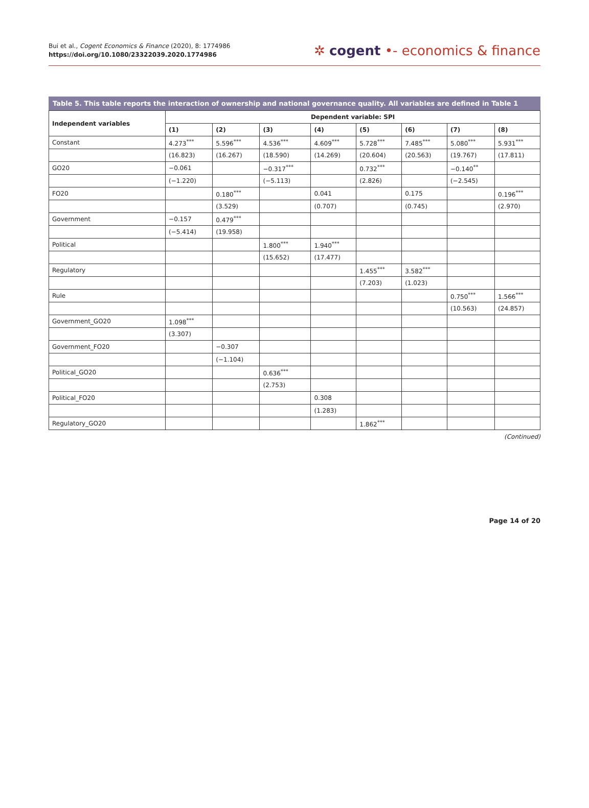Bui et al., Cogent Economics & Finance (2020), 8: 1774986
https://doi.org/10.1080/23322039.2020.1774986
✲ cogent •- economics & finance
Table 5. This table reports the interaction of ownership and national governance quality. All variables are defined in Table 1
| Independent variables | Dependent variable: SPI | | | | | | | |
| --- | --- | --- | --- | --- | --- | --- | --- | --- |
| | (1) | (2) | (3) | (4) | (5) | (6) | (7) | (8) |
| Constant | 4.273<sup>***</sup> | 5.596<sup>***</sup> | 4.536<sup>***</sup> | 4.609<sup>***</sup> | 5.728<sup>***</sup> | 7.485<sup>***</sup> | 5.080<sup>***</sup> | 5.931<sup>***</sup> |
| | (16.823) | (16.267) | (18.590) | (14.269) | (20.604) | (20.563) | (19.767) | (17.811) |
| GO20 | −0.061 | | −0.317<sup>***</sup> | | 0.732<sup>***</sup> | | −0.140<sup>**</sup> | |
| | (−1.220) | | (−5.113) | | (2.826) | | (−2.545) | |
| FO20 | | 0.180<sup>***</sup> | | 0.041 | | 0.175 | | 0.196<sup>***</sup> |
| | | (3.529) | | (0.707) | | (0.745) | | (2.970) |
| Government | −0.157 | 0.479<sup>***</sup> | | | | | | |
| | (−5.414) | (19.958) | | | | | | |
| Political | | | 1.800<sup>***</sup> | 1.940<sup>***</sup> | | | | |
| | | | (15.652) | (17.477) | | | | |
| Regulatory | | | | | 1.455<sup>***</sup> | 3.582<sup>***</sup> | | |
| | | | | | (7.203) | (1.023) | | |
| Rule | | | | | | | 0.750<sup>***</sup> | 1.566<sup>***</sup> |
| | | | | | | | (10.563) | (24.857) |
| Government_GO20 | 1.098<sup>***</sup> | | | | | | | |
| | (3.307) | | | | | | | |
| Government_FO20 | | −0.307 | | | | | | |
| | | (−1.104) | | | | | | |
| Political_GO20 | | | 0.636<sup>***</sup> | | | | | |
| | | | (2.753) | | | | | |
| Political_FO20 | | | | 0.308 | | | | |
| | | | | (1.283) | | | | |
| Regulatory_GO20 | | | | | 1.862<sup>***</sup> | | | |
(Continued)
Page 14 of 20